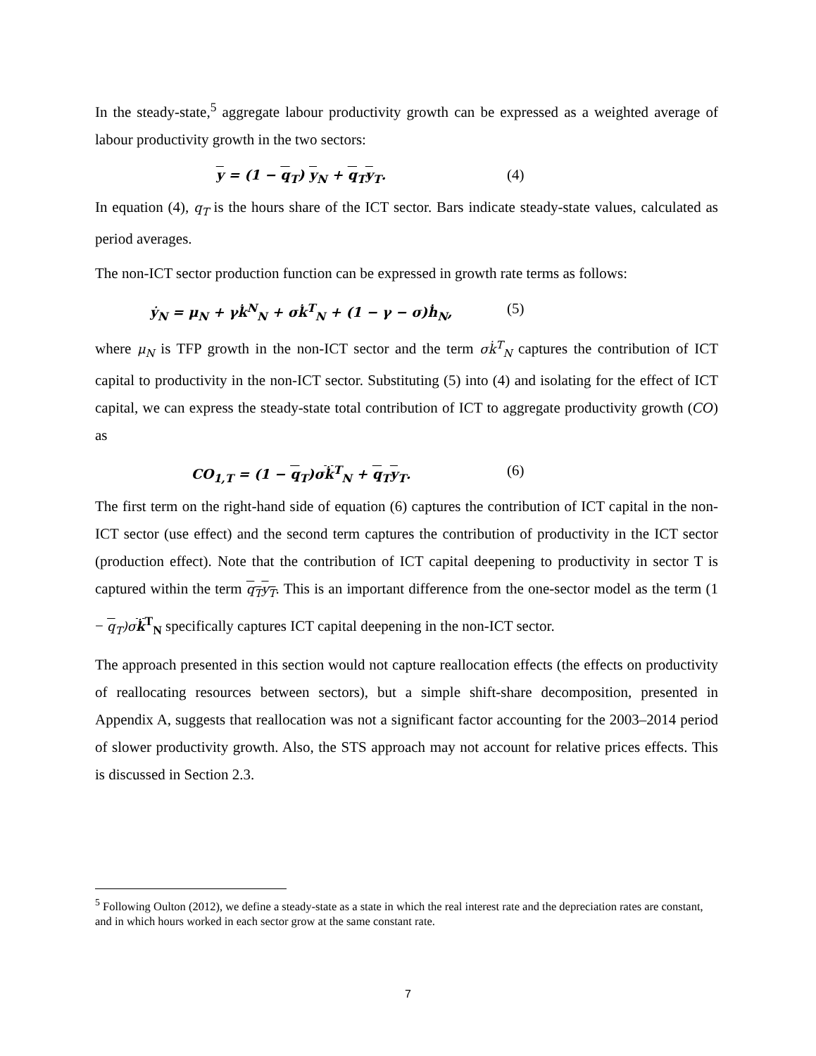In the steady-state,<sup>5</sup> aggregate labour productivity growth can be expressed as a weighted average of labour productivity growth in the two sectors:
y = (1 − q<sub>T</sub>) y<sub>N</sub> + q<sub>T</sub>y<sub>T</sub>. (4)
In equation (4), q<sub>T</sub> is the hours share of the ICT sector. Bars indicate steady-state values, calculated as period averages.
The non-ICT sector production function can be expressed in growth rate terms as follows:
ẏ<sub>N</sub> = μ<sub>N</sub> + γk̇<sup>N</sup><sub>N</sub> + σk̇<sup>T</sup><sub>N</sub> + (1 − γ − σ)ḣ<sub>N</sub>, (5)
where μ<sub>N</sub> is TFP growth in the non-ICT sector and the term σk̇<sup>T</sup><sub>N</sub> captures the contribution of ICT capital to productivity in the non-ICT sector. Substituting (5) into (4) and isolating for the effect of ICT capital, we can express the steady-state total contribution of ICT to aggregate productivity growth (CO) as
CO<sub>1,T</sub> = (1 − q<sub>T</sub>)σk̇<sup>T</sup><sub>N</sub> + q<sub>T</sub>y<sub>T</sub>. (6)
The first term on the right-hand side of equation (6) captures the contribution of ICT capital in the non-ICT sector (use effect) and the second term captures the contribution of productivity in the ICT sector (production effect). Note that the contribution of ICT capital deepening to productivity in sector T is captured within the term q<sub>T</sub>y<sub>T</sub>. This is an important difference from the one-sector model as the term (1 − q<sub>T</sub>)σ k̇<sup>T</sup><sub>N</sub> specifically captures ICT capital deepening in the non-ICT sector.
The approach presented in this section would not capture reallocation effects (the effects on productivity of reallocating resources between sectors), but a simple shift-share decomposition, presented in Appendix A, suggests that reallocation was not a significant factor accounting for the 2003–2014 period of slower productivity growth. Also, the STS approach may not account for relative prices effects. This is discussed in Section 2.3.
<sup>5</sup> Following Oulton (2012), we define a steady-state as a state in which the real interest rate and the depreciation rates are constant, and in which hours worked in each sector grow at the same constant rate.
7